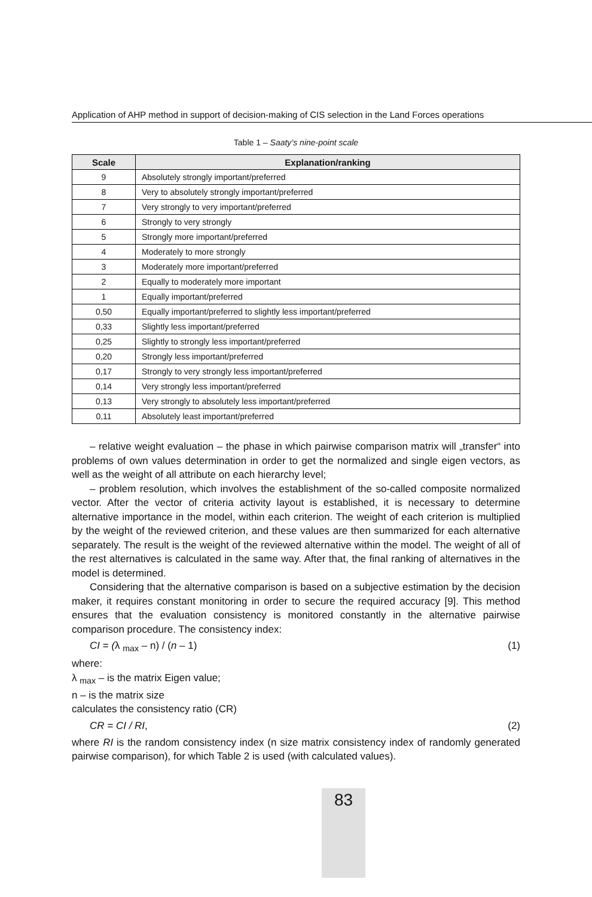Application of AHP method in support of decision-making of CIS selection in the Land Forces operations
Table 1 – Saaty’s nine-point scale
| Scale | Explanation/ranking |
| --- | --- |
| 9 | Absolutely strongly important/preferred |
| 8 | Very to absolutely strongly important/preferred |
| 7 | Very strongly to very important/preferred |
| 6 | Strongly to very strongly |
| 5 | Strongly more important/preferred |
| 4 | Moderately to more strongly |
| 3 | Moderately more important/preferred |
| 2 | Equally to moderately more important |
| 1 | Equally important/preferred |
| 0,50 | Equally important/preferred to slightly less important/preferred |
| 0,33 | Slightly less important/preferred |
| 0,25 | Slightly to strongly less important/preferred |
| 0,20 | Strongly less important/preferred |
| 0,17 | Strongly to very strongly less important/preferred |
| 0,14 | Very strongly less important/preferred |
| 0,13 | Very strongly to absolutely less important/preferred |
| 0,11 | Absolutely least important/preferred |
– relative weight evaluation – the phase in which pairwise comparison matrix will „transfer“ into problems of own values determination in order to get the normalized and single eigen vectors, as well as the weight of all attribute on each hierarchy level;
– problem resolution, which involves the establishment of the so-called composite normalized vector. After the vector of criteria activity layout is established, it is necessary to determine alternative importance in the model, within each criterion. The weight of each criterion is multiplied by the weight of the reviewed criterion, and these values are then summarized for each alternative separately. The result is the weight of the reviewed alternative within the model. The weight of all of the rest alternatives is calculated in the same way. After that, the final ranking of alternatives in the model is determined.
Considering that the alternative comparison is based on a subjective estimation by the decision maker, it requires constant monitoring in order to secure the required accuracy [9]. This method ensures that the evaluation consistency is monitored constantly in the alternative pairwise comparison procedure. The consistency index:
CI = (λ <sub>max</sub> – n) / (n – 1) (1)
where:
λ <sub>max</sub> – is the matrix Eigen value;
n – is the matrix size
calculates the consistency ratio (CR)
CR = CI / RI, (2)
where RI is the random consistency index (n size matrix consistency index of randomly generated pairwise comparison), for which Table 2 is used (with calculated values).
83